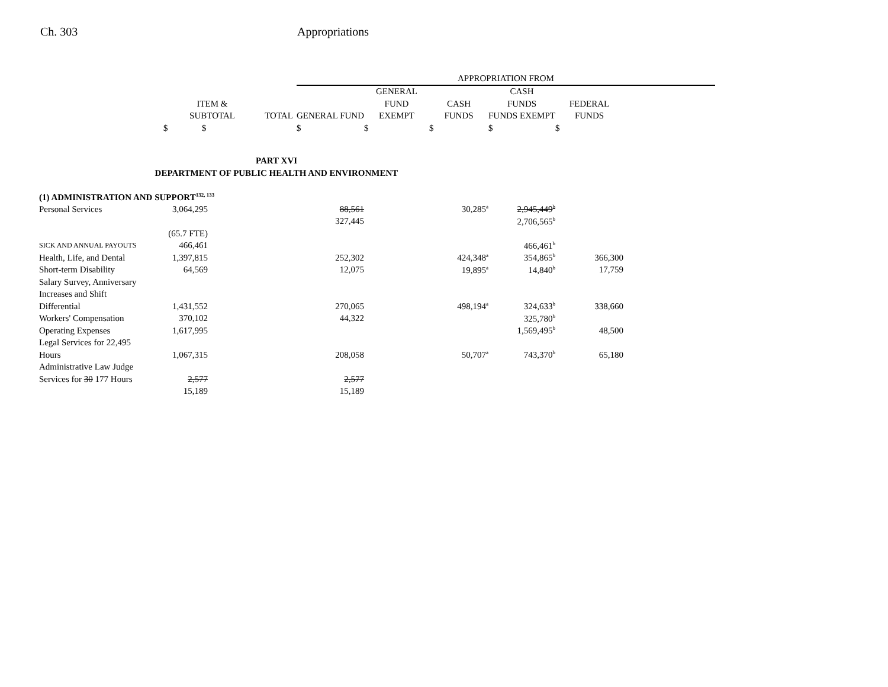Ch. 303 Appropriations
| | | | | APPROPRIATION FROM | | | | | |
| --- | --- | --- | --- | --- | --- | --- | --- | --- | --- |
| | | | | | GENERAL | | CASH | | |
| | ITEM & | | | | FUND | CASH | FUNDS | FEDERAL | |
| | SUBTOTAL | | TOTAL | GENERAL FUND | EXEMPT | FUNDS | FUNDS EXEMPT | FUNDS | |
| | $ | $ | | $ | $ | $ | $ | $ | |
| PART XVI | | | | | | | | | |
| DEPARTMENT OF PUBLIC HEALTH AND ENVIRONMENT | | | | | | | | | |
| (1) ADMINISTRATION AND SUPPORT<sup>132, 133</sup> | | | | | | | | | |
| Personal Services | 3,064,295 | | | 88,561 | | 30,285<sup>a</sup> | 2,945,449<sup>b</sup> | | |
| | | | | 327,445 | | | 2,706,565<sup>b</sup> | | |
| | (65.7 FTE) | | | | | | | | |
| SICK AND ANNUAL PAYOUTS | 466,461 | | | | | | 466,461<sup>b</sup> | | |
| Health, Life, and Dental | 1,397,815 | | | 252,302 | | 424,348<sup>a</sup> | 354,865<sup>b</sup> | 366,300 | |
| Short-term Disability | 64,569 | | | 12,075 | | 19,895<sup>a</sup> | 14,840<sup>b</sup> | 17,759 | |
| Salary Survey, Anniversary | | | | | | | | | |
| Increases and Shift | | | | | | | | | |
| Differential | 1,431,552 | | | 270,065 | | 498,194<sup>a</sup> | 324,633<sup>b</sup> | 338,660 | |
| Workers' Compensation | 370,102 | | | 44,322 | | | 325,780<sup>b</sup> | | |
| Operating Expenses | 1,617,995 | | | | | | 1,569,495<sup>b</sup> | 48,500 | |
| Legal Services for 22,495 | | | | | | | | | |
| Hours | 1,067,315 | | | 208,058 | | 50,707<sup>a</sup> | 743,370<sup>b</sup> | 65,180 | |
| Administrative Law Judge | | | | | | | | | |
| Services for 30 177 Hours | 2,577 | | | 2,577 | | | | | |
| | 15,189 | | | 15,189 | | | | | |